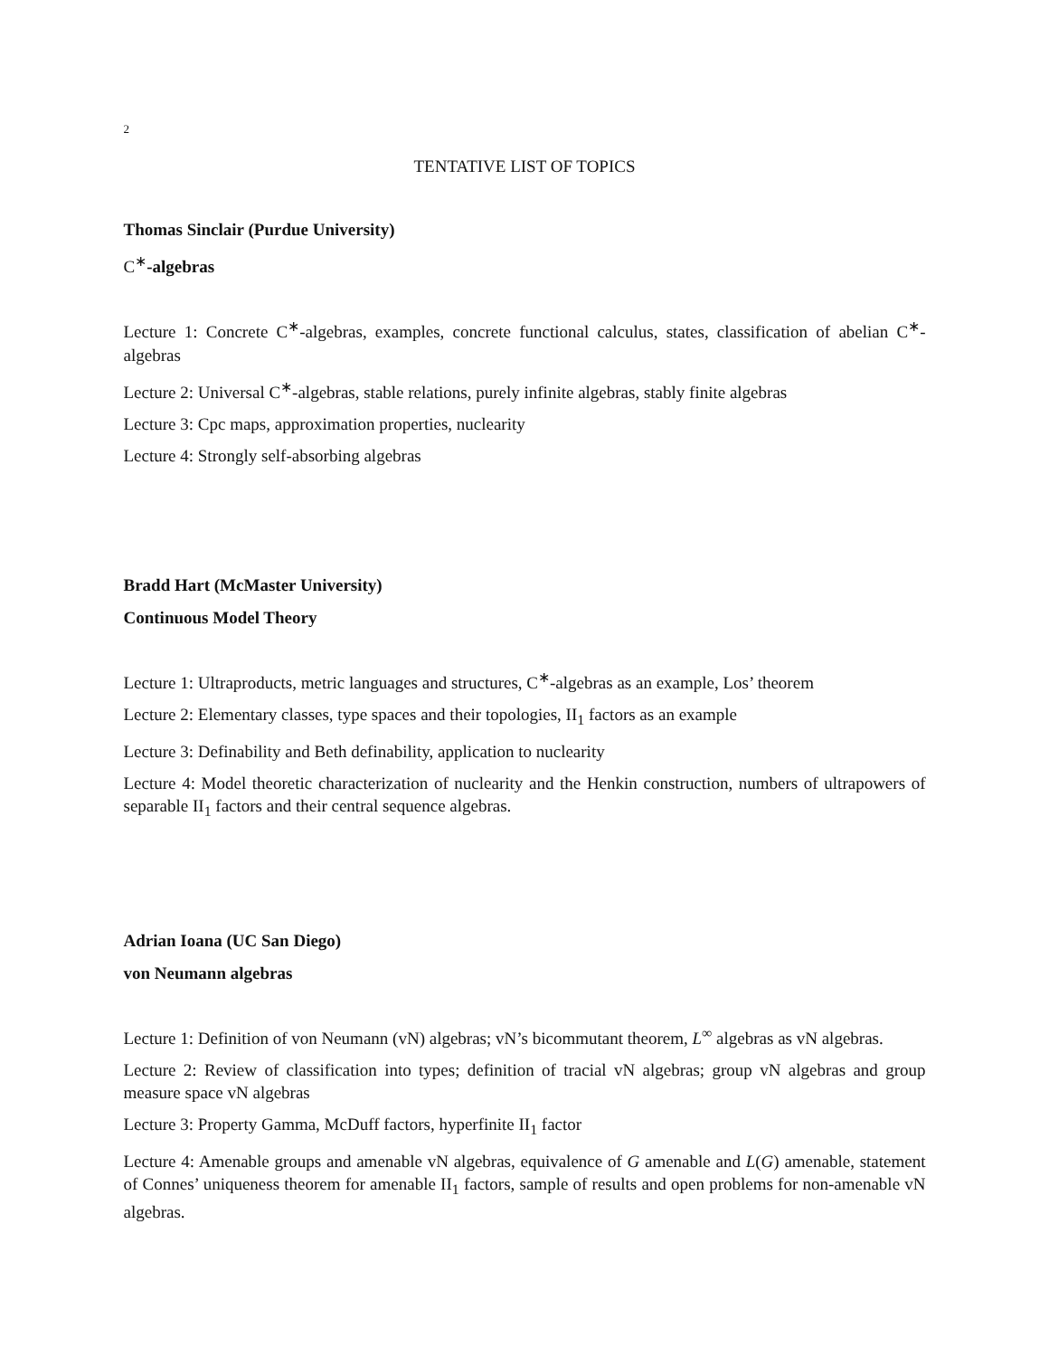2
TENTATIVE LIST OF TOPICS
Thomas Sinclair (Purdue University)
C<sup>∗</sup>-algebras
Lecture 1: Concrete C<sup>∗</sup>-algebras, examples, concrete functional calculus, states, classification of abelian C<sup>∗</sup>-algebras
Lecture 2: Universal C<sup>∗</sup>-algebras, stable relations, purely infinite algebras, stably finite algebras
Lecture 3: Cpc maps, approximation properties, nuclearity
Lecture 4: Strongly self-absorbing algebras
Bradd Hart (McMaster University)
Continuous Model Theory
Lecture 1: Ultraproducts, metric languages and structures, C<sup>∗</sup>-algebras as an example, Los’ theorem
Lecture 2: Elementary classes, type spaces and their topologies, II<sub>1</sub> factors as an example
Lecture 3: Definability and Beth definability, application to nuclearity
Lecture 4: Model theoretic characterization of nuclearity and the Henkin construction, numbers of ultrapowers of separable II<sub>1</sub> factors and their central sequence algebras.
Adrian Ioana (UC San Diego)
von Neumann algebras
Lecture 1: Definition of von Neumann (vN) algebras; vN’s bicommutant theorem, L<sup>∞</sup> algebras as vN algebras.
Lecture 2: Review of classification into types; definition of tracial vN algebras; group vN algebras and group measure space vN algebras
Lecture 3: Property Gamma, McDuff factors, hyperfinite II<sub>1</sub> factor
Lecture 4: Amenable groups and amenable vN algebras, equivalence of G amenable and L(G) amenable, statement of Connes’ uniqueness theorem for amenable II<sub>1</sub> factors, sample of results and open problems for non-amenable vN algebras.